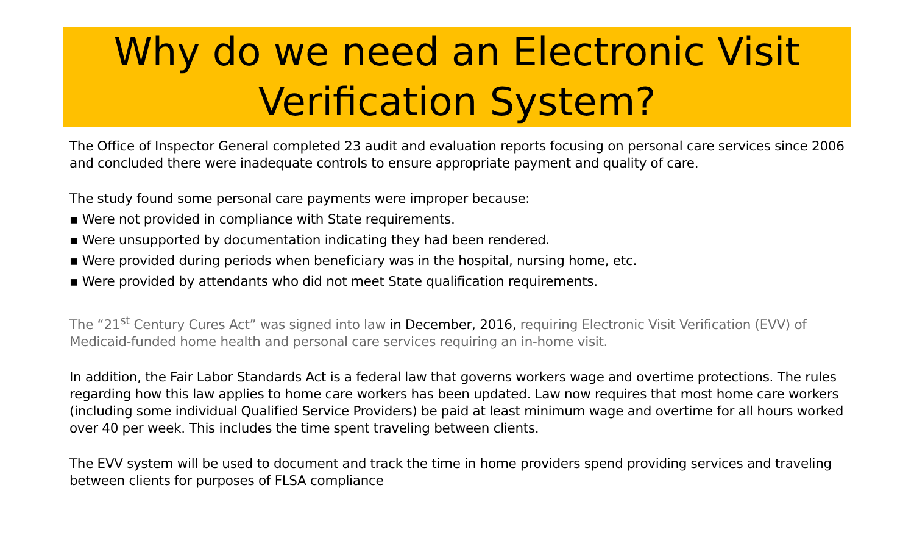Why do we need an Electronic Visit Verification System?
The Office of Inspector General completed 23 audit and evaluation reports focusing on personal care services since 2006 and concluded there were inadequate controls to ensure appropriate payment and quality of care.
The study found some personal care payments were improper because:
▪ Were not provided in compliance with State requirements.
▪ Were unsupported by documentation indicating they had been rendered.
▪ Were provided during periods when beneficiary was in the hospital, nursing home, etc.
▪ Were provided by attendants who did not meet State qualification requirements.
The “21<sup>st</sup> Century Cures Act” was signed into law in December, 2016, requiring Electronic Visit Verification (EVV) of Medicaid-funded home health and personal care services requiring an in-home visit.
In addition, the Fair Labor Standards Act is a federal law that governs workers wage and overtime protections. The rules regarding how this law applies to home care workers has been updated. Law now requires that most home care workers (including some individual Qualified Service Providers) be paid at least minimum wage and overtime for all hours worked over 40 per week. This includes the time spent traveling between clients.
The EVV system will be used to document and track the time in home providers spend providing services and traveling between clients for purposes of FLSA compliance